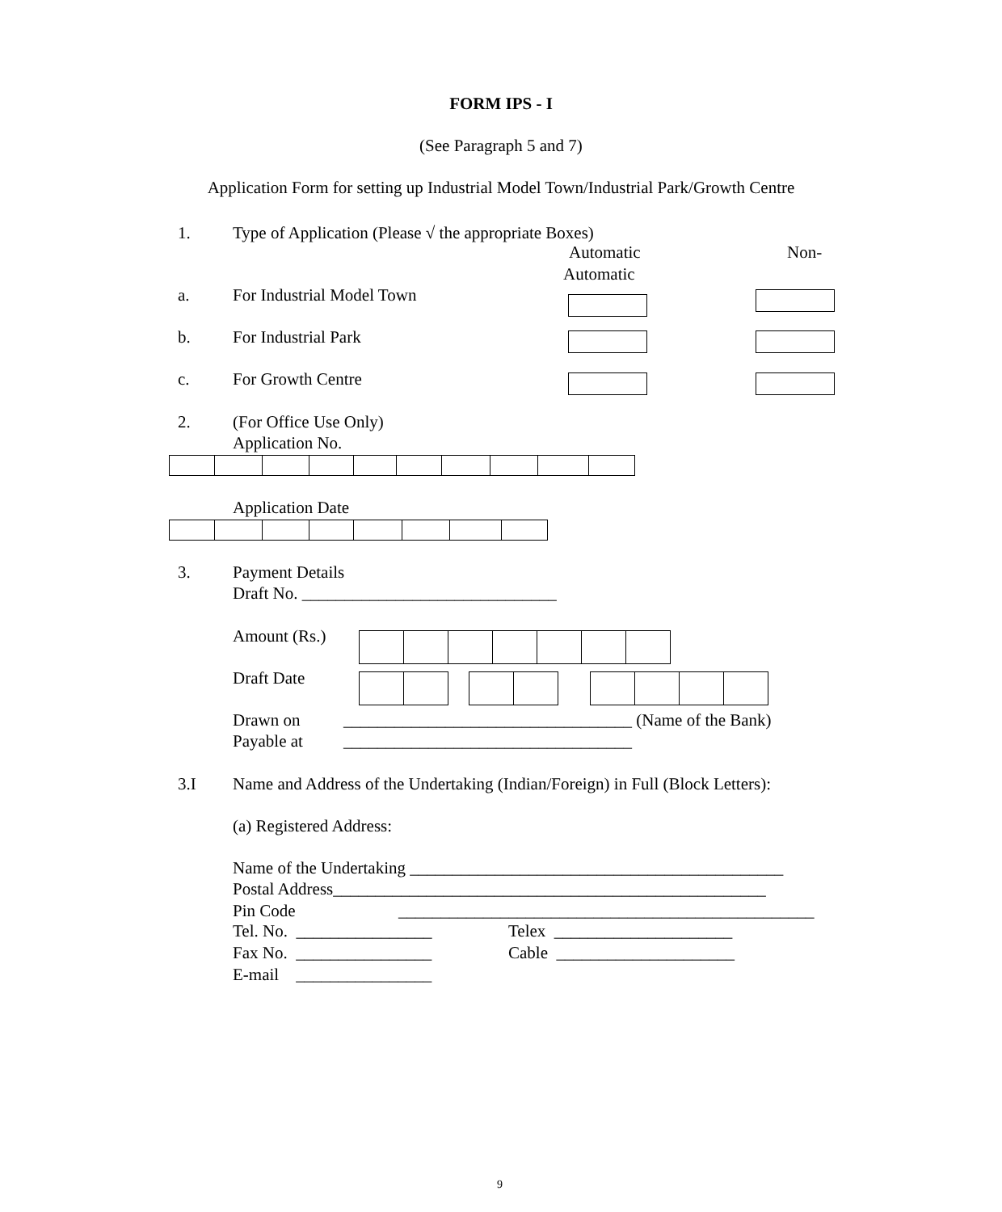FORM IPS - I
(See Paragraph 5 and 7)
Application Form for setting up Industrial Model Town/Industrial Park/Growth Centre
1.
Type of Application (Please √ the appropriate Boxes)
Automatic
Non-
Automatic
a.
For Industrial Model Town
b.
For Industrial Park
c.
For Growth Centre
2.
(For Office Use Only)
Application No.
Application Date
3.
Payment Details
Draft No. ______________________________
Amount (Rs.)
Draft Date
Drawn on
__________________________________ (Name of the Bank)
Payable at
__________________________________
3.I
Name and Address of the Undertaking (Indian/Foreign) in Full (Block Letters):
(a) Registered Address:
Name of the Undertaking ____________________________________________
Postal Address___________________________________________________
Pin Code
_________________________________________________
Tel. No. ________________
Telex _____________________
Fax No. ________________
Cable _____________________
E-mail ________________
9